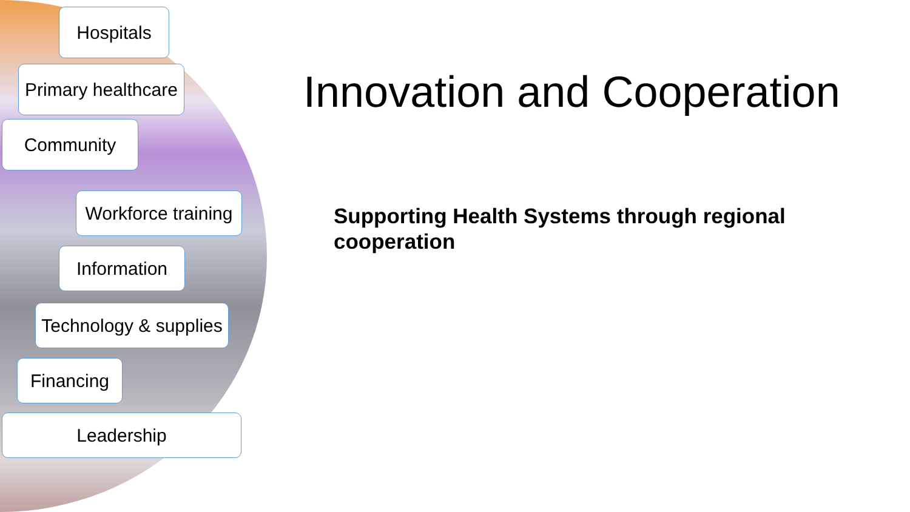Hospitals
Primary healthcare
Community
Workforce training
Information
Technology & supplies
Financing
Leadership
Innovation and Cooperation
Supporting Health Systems through regional cooperation